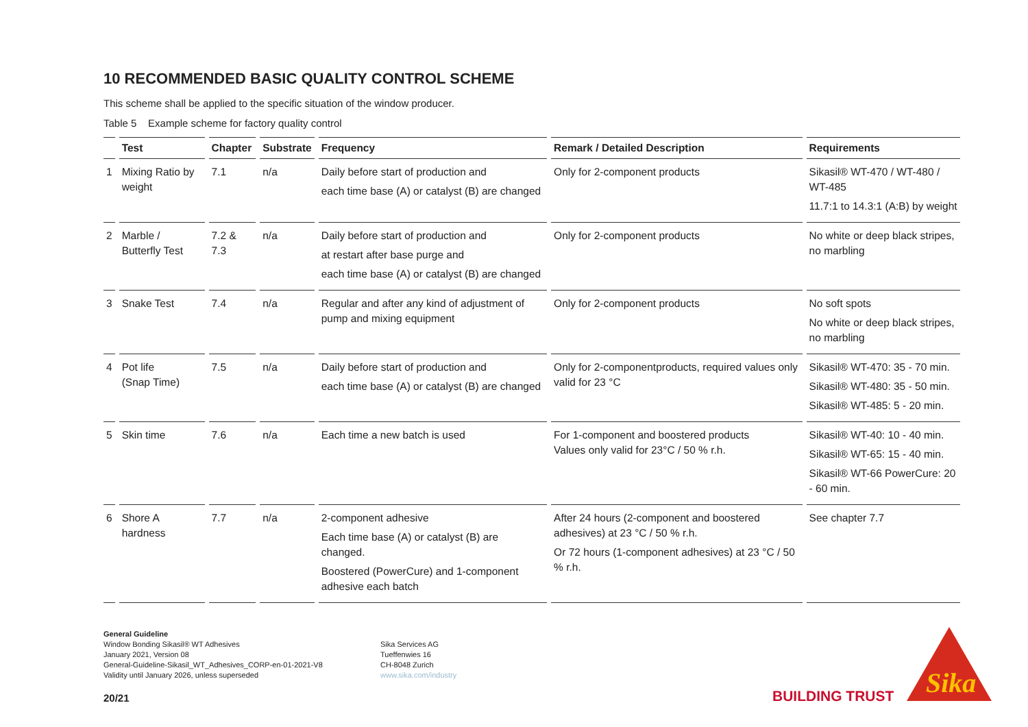10 RECOMMENDED BASIC QUALITY CONTROL SCHEME
This scheme shall be applied to the specific situation of the window producer.
Table 5 Example scheme for factory quality control
| | Test | Chapter | Substrate | Frequency | Remark / Detailed Description | Requirements |
| --- | --- | --- | --- | --- | --- | --- |
| 1 | Mixing Ratio by weight | 7.1 | n/a | Daily before start of production and each time base (A) or catalyst (B) are changed | Only for 2-component products | Sikasil® WT-470 / WT-480 / WT-485 11.7:1 to 14.3:1 (A:B) by weight |
| 2 | Marble / Butterfly Test | 7.2 & 7.3 | n/a | Daily before start of production and at restart after base purge and each time base (A) or catalyst (B) are changed | Only for 2-component products | No white or deep black stripes, no marbling |
| 3 | Snake Test | 7.4 | n/a | Regular and after any kind of adjustment of pump and mixing equipment | Only for 2-component products | No soft spots No white or deep black stripes, no marbling |
| 4 | Pot life (Snap Time) | 7.5 | n/a | Daily before start of production and each time base (A) or catalyst (B) are changed | Only for 2-componentproducts, required values only valid for 23 °C | Sikasil® WT-470: 35 - 70 min. Sikasil® WT-480: 35 - 50 min. Sikasil® WT-485: 5 - 20 min. |
| 5 | Skin time | 7.6 | n/a | Each time a new batch is used | For 1-component and boostered products Values only valid for 23°C / 50 % r.h. | Sikasil® WT-40: 10 - 40 min. Sikasil® WT-65: 15 - 40 min. Sikasil® WT-66 PowerCure: 20 - 60 min. |
| 6 | Shore A hardness | 7.7 | n/a | 2-component adhesive Each time base (A) or catalyst (B) are changed. Boostered (PowerCure) and 1-component adhesive each batch | After 24 hours (2-component and boostered adhesives) at 23 °C / 50 % r.h. Or 72 hours (1-component adhesives) at 23 °C / 50 % r.h. | See chapter 7.7 |
General Guideline
Window Bonding Sikasil® WT Adhesives
January 2021, Version 08
General-Guideline-Sikasil_WT_Adhesives_CORP-en-01-2021-V8
Validity until January 2026, unless superseded
Sika Services AG
Tueffenwies 16
CH-8048 Zurich
www.sika.com/industry
20/21 BUILDING TRUST
Sika